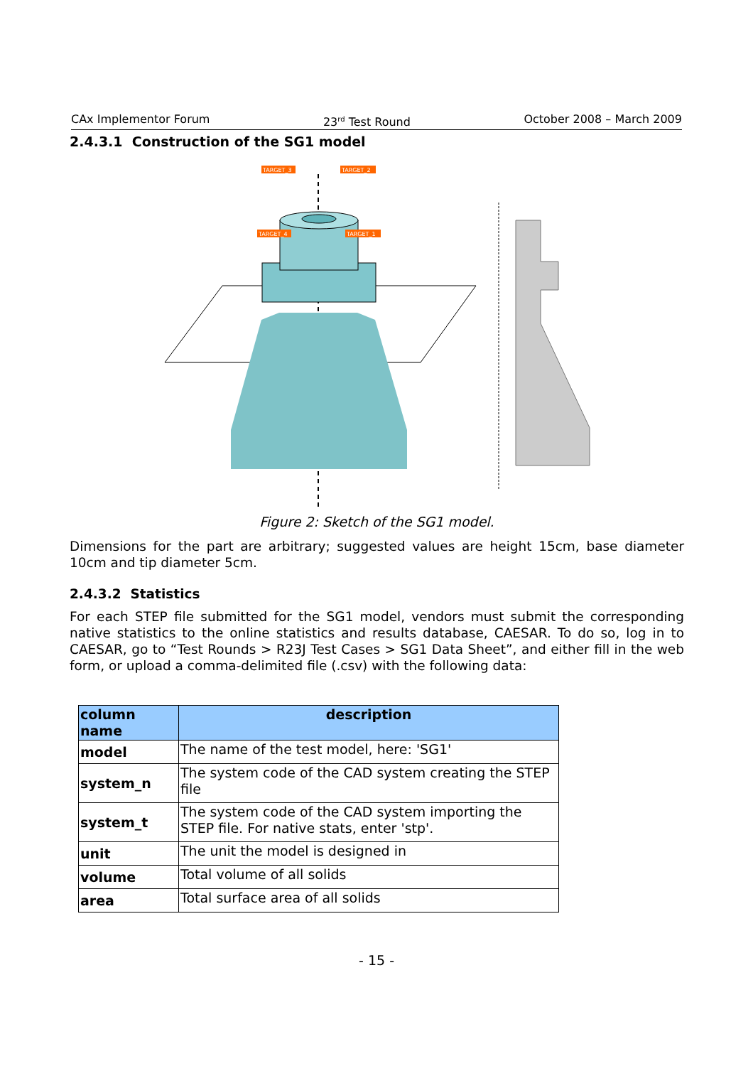CAx Implementor Forum 23<sup>rd</sup> Test Round October 2008 – March 2009
2.4.3.1 Construction of the SG1 model
TARGET_3
TARGET_2
TARGET_4
TARGET_1
Figure 2: Sketch of the SG1 model.
Dimensions for the part are arbitrary; suggested values are height 15cm, base diameter 10cm and tip diameter 5cm.
2.4.3.2 Statistics
For each STEP file submitted for the SG1 model, vendors must submit the corresponding native statistics to the online statistics and results database, CAESAR. To do so, log in to CAESAR, go to “Test Rounds > R23J Test Cases > SG1 Data Sheet”, and either fill in the web form, or upload a comma-delimited file (.csv) with the following data:
| column name | description |
| --- | --- |
| model | The name of the test model, here: 'SG1' |
| system_n | The system code of the CAD system creating the STEP file |
| system_t | The system code of the CAD system importing the STEP file. For native stats, enter 'stp'. |
| unit | The unit the model is designed in |
| volume | Total volume of all solids |
| area | Total surface area of all solids |
- 15 -